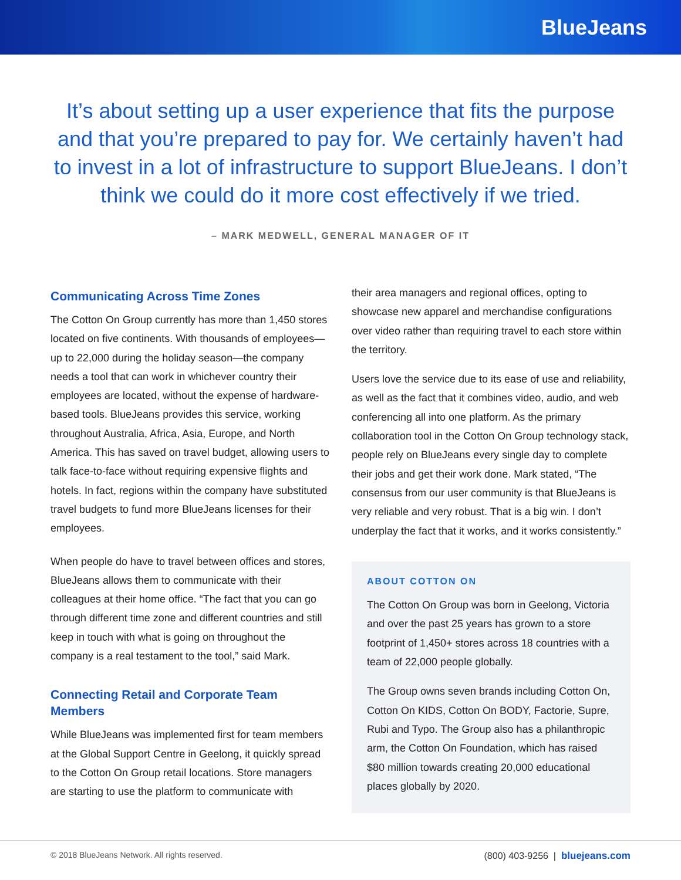BlueJeans
It’s about setting up a user experience that fits the purpose and that you’re prepared to pay for. We certainly haven’t had to invest in a lot of infrastructure to support BlueJeans. I don’t think we could do it more cost effectively if we tried.
– MARK MEDWELL, GENERAL MANAGER OF IT
Communicating Across Time Zones
The Cotton On Group currently has more than 1,450 stores located on five continents. With thousands of employees—up to 22,000 during the holiday season—the company needs a tool that can work in whichever country their employees are located, without the expense of hardware-based tools. BlueJeans provides this service, working throughout Australia, Africa, Asia, Europe, and North America. This has saved on travel budget, allowing users to talk face-to-face without requiring expensive flights and hotels. In fact, regions within the company have substituted travel budgets to fund more BlueJeans licenses for their employees.
When people do have to travel between offices and stores, BlueJeans allows them to communicate with their colleagues at their home office. “The fact that you can go through different time zone and different countries and still keep in touch with what is going on throughout the company is a real testament to the tool,” said Mark.
Connecting Retail and Corporate Team Members
While BlueJeans was implemented first for team members at the Global Support Centre in Geelong, it quickly spread to the Cotton On Group retail locations. Store managers are starting to use the platform to communicate with
their area managers and regional offices, opting to showcase new apparel and merchandise configurations over video rather than requiring travel to each store within the territory.
Users love the service due to its ease of use and reliability, as well as the fact that it combines video, audio, and web conferencing all into one platform. As the primary collaboration tool in the Cotton On Group technology stack, people rely on BlueJeans every single day to complete their jobs and get their work done. Mark stated, “The consensus from our user community is that BlueJeans is very reliable and very robust. That is a big win. I don’t underplay the fact that it works, and it works consistently.”
ABOUT COTTON ON
The Cotton On Group was born in Geelong, Victoria and over the past 25 years has grown to a store footprint of 1,450+ stores across 18 countries with a team of 22,000 people globally.
The Group owns seven brands including Cotton On, Cotton On KIDS, Cotton On BODY, Factorie, Supre, Rubi and Typo. The Group also has a philanthropic arm, the Cotton On Foundation, which has raised $80 million towards creating 20,000 educational places globally by 2020.
© 2018 BlueJeans Network. All rights reserved. (800) 403-9256 | bluejeans.com